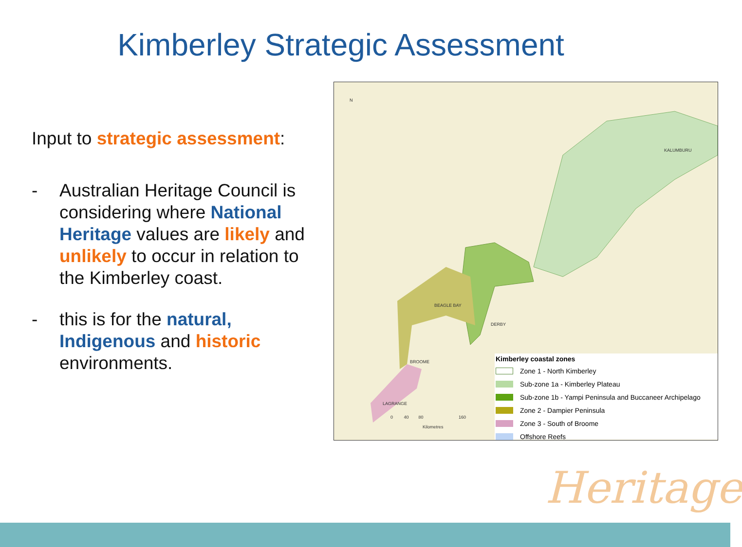Kimberley Strategic Assessment
Input to strategic assessment:
- Australian Heritage Council is considering where National Heritage values are likely and unlikely to occur in relation to the Kimberley coast.
- this is for the natural, Indigenous and historic environments.
N
KALUMBURU
BEAGLE BAY
DERBY
BROOME
LAGRANGE
0 40 80 160
Kilometres
Kimberley coastal zones
Zone 1 - North Kimberley
Sub-zone 1a - Kimberley Plateau
Sub-zone 1b - Yampi Peninsula and Buccaneer Archipelago
Zone 2 - Dampier Peninsula
Zone 3 - South of Broome
Offshore Reefs
Heritage